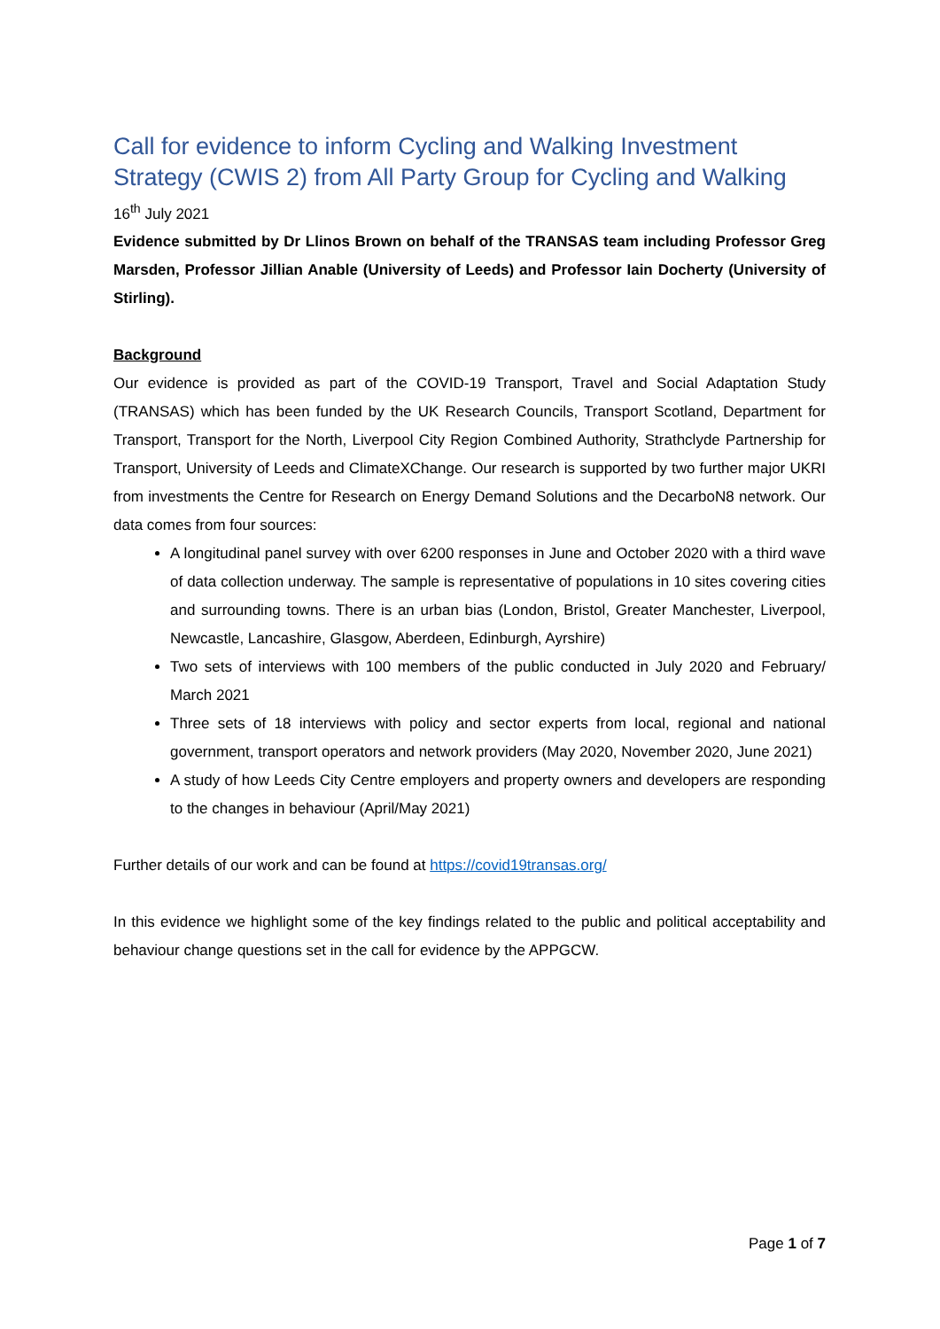Call for evidence to inform Cycling and Walking Investment Strategy (CWIS 2) from All Party Group for Cycling and Walking
16<sup>th</sup> July 2021
Evidence submitted by Dr Llinos Brown on behalf of the TRANSAS team including Professor Greg Marsden, Professor Jillian Anable (University of Leeds) and Professor Iain Docherty (University of Stirling).
Background
Our evidence is provided as part of the COVID-19 Transport, Travel and Social Adaptation Study (TRANSAS) which has been funded by the UK Research Councils, Transport Scotland, Department for Transport, Transport for the North, Liverpool City Region Combined Authority, Strathclyde Partnership for Transport, University of Leeds and ClimateXChange. Our research is supported by two further major UKRI from investments the Centre for Research on Energy Demand Solutions and the DecarboN8 network. Our data comes from four sources:
A longitudinal panel survey with over 6200 responses in June and October 2020 with a third wave of data collection underway. The sample is representative of populations in 10 sites covering cities and surrounding towns. There is an urban bias (London, Bristol, Greater Manchester, Liverpool, Newcastle, Lancashire, Glasgow, Aberdeen, Edinburgh, Ayrshire)
Two sets of interviews with 100 members of the public conducted in July 2020 and February/ March 2021
Three sets of 18 interviews with policy and sector experts from local, regional and national government, transport operators and network providers (May 2020, November 2020, June 2021)
A study of how Leeds City Centre employers and property owners and developers are responding to the changes in behaviour (April/May 2021)
Further details of our work and can be found at https://covid19transas.org/
In this evidence we highlight some of the key findings related to the public and political acceptability and behaviour change questions set in the call for evidence by the APPGCW.
Page 1 of 7